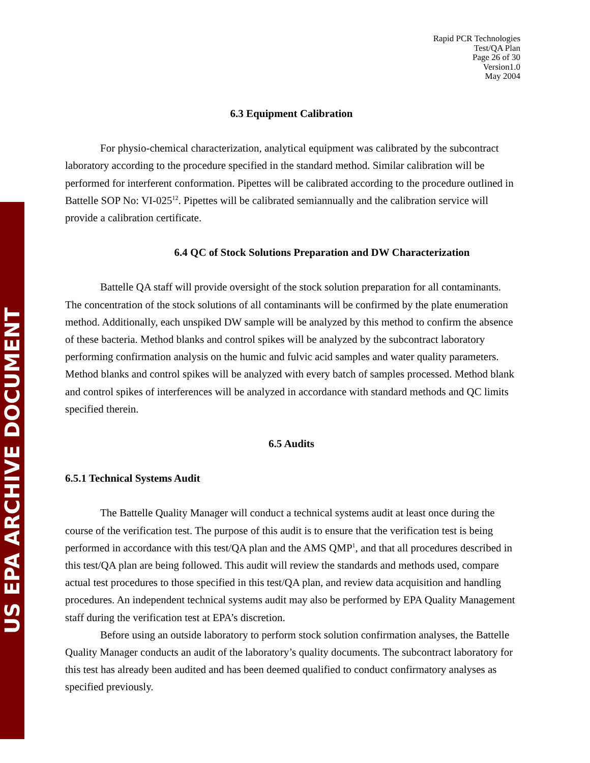US EPA ARCHIVE DOCUMENT
Rapid PCR Technologies
Test/QA Plan
Page 26 of 30
Version1.0
May 2004
6.3 Equipment Calibration
For physio-chemical characterization, analytical equipment was calibrated by the subcontract laboratory according to the procedure specified in the standard method. Similar calibration will be performed for interferent conformation. Pipettes will be calibrated according to the procedure outlined in Battelle SOP No: VI-025<sup>12</sup>. Pipettes will be calibrated semiannually and the calibration service will provide a calibration certificate.
6.4 QC of Stock Solutions Preparation and DW Characterization
Battelle QA staff will provide oversight of the stock solution preparation for all contaminants. The concentration of the stock solutions of all contaminants will be confirmed by the plate enumeration method. Additionally, each unspiked DW sample will be analyzed by this method to confirm the absence of these bacteria. Method blanks and control spikes will be analyzed by the subcontract laboratory performing confirmation analysis on the humic and fulvic acid samples and water quality parameters. Method blanks and control spikes will be analyzed with every batch of samples processed. Method blank and control spikes of interferences will be analyzed in accordance with standard methods and QC limits specified therein.
6.5 Audits
6.5.1 Technical Systems Audit
The Battelle Quality Manager will conduct a technical systems audit at least once during the course of the verification test. The purpose of this audit is to ensure that the verification test is being performed in accordance with this test/QA plan and the AMS QMP<sup>1</sup>, and that all procedures described in this test/QA plan are being followed. This audit will review the standards and methods used, compare actual test procedures to those specified in this test/QA plan, and review data acquisition and handling procedures. An independent technical systems audit may also be performed by EPA Quality Management staff during the verification test at EPA’s discretion.
Before using an outside laboratory to perform stock solution confirmation analyses, the Battelle Quality Manager conducts an audit of the laboratory’s quality documents. The subcontract laboratory for this test has already been audited and has been deemed qualified to conduct confirmatory analyses as specified previously.